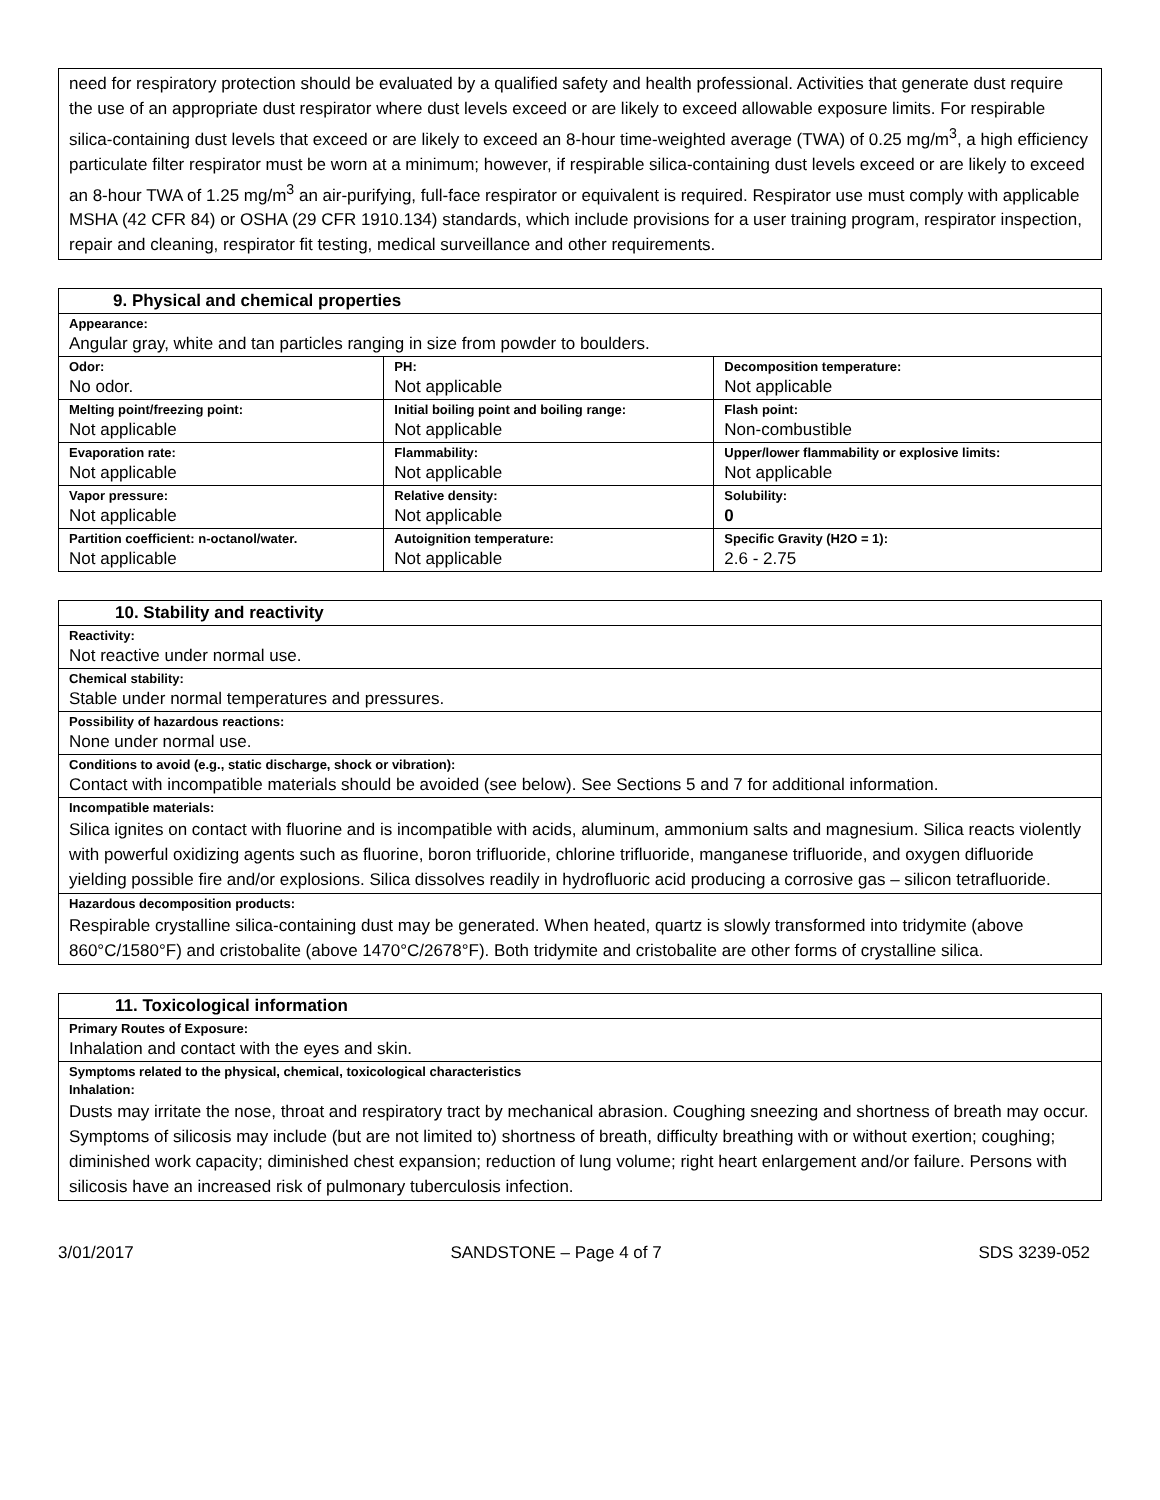need for respiratory protection should be evaluated by a qualified safety and health professional. Activities that generate dust require the use of an appropriate dust respirator where dust levels exceed or are likely to exceed allowable exposure limits. For respirable silica-containing dust levels that exceed or are likely to exceed an 8-hour time-weighted average (TWA) of 0.25 mg/m<sup>3</sup>, a high efficiency particulate filter respirator must be worn at a minimum; however, if respirable silica-containing dust levels exceed or are likely to exceed an 8-hour TWA of 1.25 mg/m<sup>3</sup> an air-purifying, full-face respirator or equivalent is required. Respirator use must comply with applicable MSHA (42 CFR 84) or OSHA (29 CFR 1910.134) standards, which include provisions for a user training program, respirator inspection, repair and cleaning, respirator fit testing, medical surveillance and other requirements.
| 9. Physical and chemical properties | | |
| --- | --- | --- |
| Appearance: Angular gray, white and tan particles ranging in size from powder to boulders. | | |
| Odor: No odor. | PH: Not applicable | Decomposition temperature: Not applicable |
| Melting point/freezing point: Not applicable | Initial boiling point and boiling range: Not applicable | Flash point: Non-combustible |
| Evaporation rate: Not applicable | Flammability: Not applicable | Upper/lower flammability or explosive limits: Not applicable |
| Vapor pressure: Not applicable | Relative density: Not applicable | Solubility: 0 |
| Partition coefficient: n-octanol/water. Not applicable | Autoignition temperature: Not applicable | Specific Gravity (H2O = 1): 2.6 - 2.75 |
| 10. Stability and reactivity |
| --- |
| Reactivity: Not reactive under normal use. |
| Chemical stability: Stable under normal temperatures and pressures. |
| Possibility of hazardous reactions: None under normal use. |
| Conditions to avoid (e.g., static discharge, shock or vibration): Contact with incompatible materials should be avoided (see below). See Sections 5 and 7 for additional information. |
| Incompatible materials: Silica ignites on contact with fluorine and is incompatible with acids, aluminum, ammonium salts and magnesium. Silica reacts violently with powerful oxidizing agents such as fluorine, boron trifluoride, chlorine trifluoride, manganese trifluoride, and oxygen difluoride yielding possible fire and/or explosions. Silica dissolves readily in hydrofluoric acid producing a corrosive gas – silicon tetrafluoride. |
| Hazardous decomposition products: Respirable crystalline silica-containing dust may be generated. When heated, quartz is slowly transformed into tridymite (above 860°C/1580°F) and cristobalite (above 1470°C/2678°F). Both tridymite and cristobalite are other forms of crystalline silica. |
| 11. Toxicological information |
| --- |
| Primary Routes of Exposure: Inhalation and contact with the eyes and skin. |
| Symptoms related to the physical, chemical, toxicological characteristics Inhalation: Dusts may irritate the nose, throat and respiratory tract by mechanical abrasion. Coughing sneezing and shortness of breath may occur. Symptoms of silicosis may include (but are not limited to) shortness of breath, difficulty breathing with or without exertion; coughing; diminished work capacity; diminished chest expansion; reduction of lung volume; right heart enlargement and/or failure. Persons with silicosis have an increased risk of pulmonary tuberculosis infection. |
3/01/2017 SANDSTONE – Page 4 of 7 SDS 3239-052